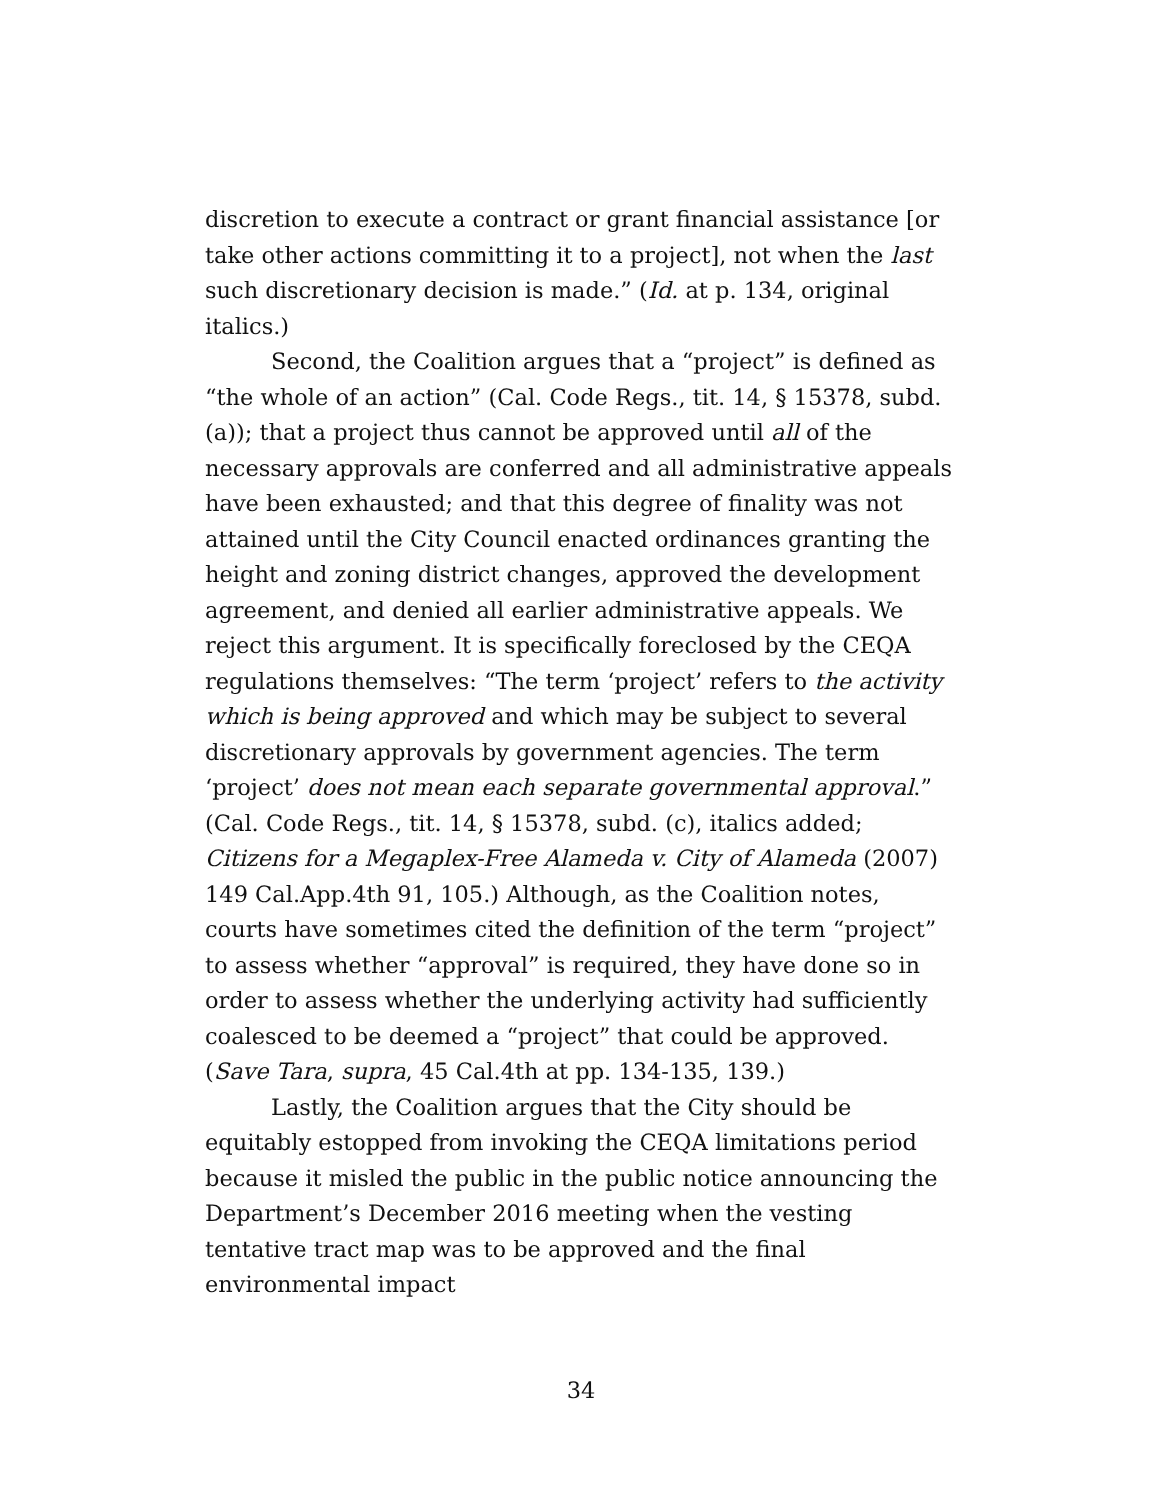discretion to execute a contract or grant financial assistance [or take other actions committing it to a project], not when the last such discretionary decision is made.” (Id. at p. 134, original italics.)
Second, the Coalition argues that a “project” is defined as “the whole of an action” (Cal. Code Regs., tit. 14, § 15378, subd. (a)); that a project thus cannot be approved until all of the necessary approvals are conferred and all administrative appeals have been exhausted; and that this degree of finality was not attained until the City Council enacted ordinances granting the height and zoning district changes, approved the development agreement, and denied all earlier administrative appeals. We reject this argument. It is specifically foreclosed by the CEQA regulations themselves: “The term ‘project’ refers to the activity which is being approved and which may be subject to several discretionary approvals by government agencies. The term ‘project’ does not mean each separate governmental approval.” (Cal. Code Regs., tit. 14, § 15378, subd. (c), italics added; Citizens for a Megaplex-Free Alameda v. City of Alameda (2007) 149 Cal.App.4th 91, 105.) Although, as the Coalition notes, courts have sometimes cited the definition of the term “project” to assess whether “approval” is required, they have done so in order to assess whether the underlying activity had sufficiently coalesced to be deemed a “project” that could be approved. (Save Tara, supra, 45 Cal.4th at pp. 134-135, 139.)
Lastly, the Coalition argues that the City should be equitably estopped from invoking the CEQA limitations period because it misled the public in the public notice announcing the Department’s December 2016 meeting when the vesting tentative tract map was to be approved and the final environmental impact
34